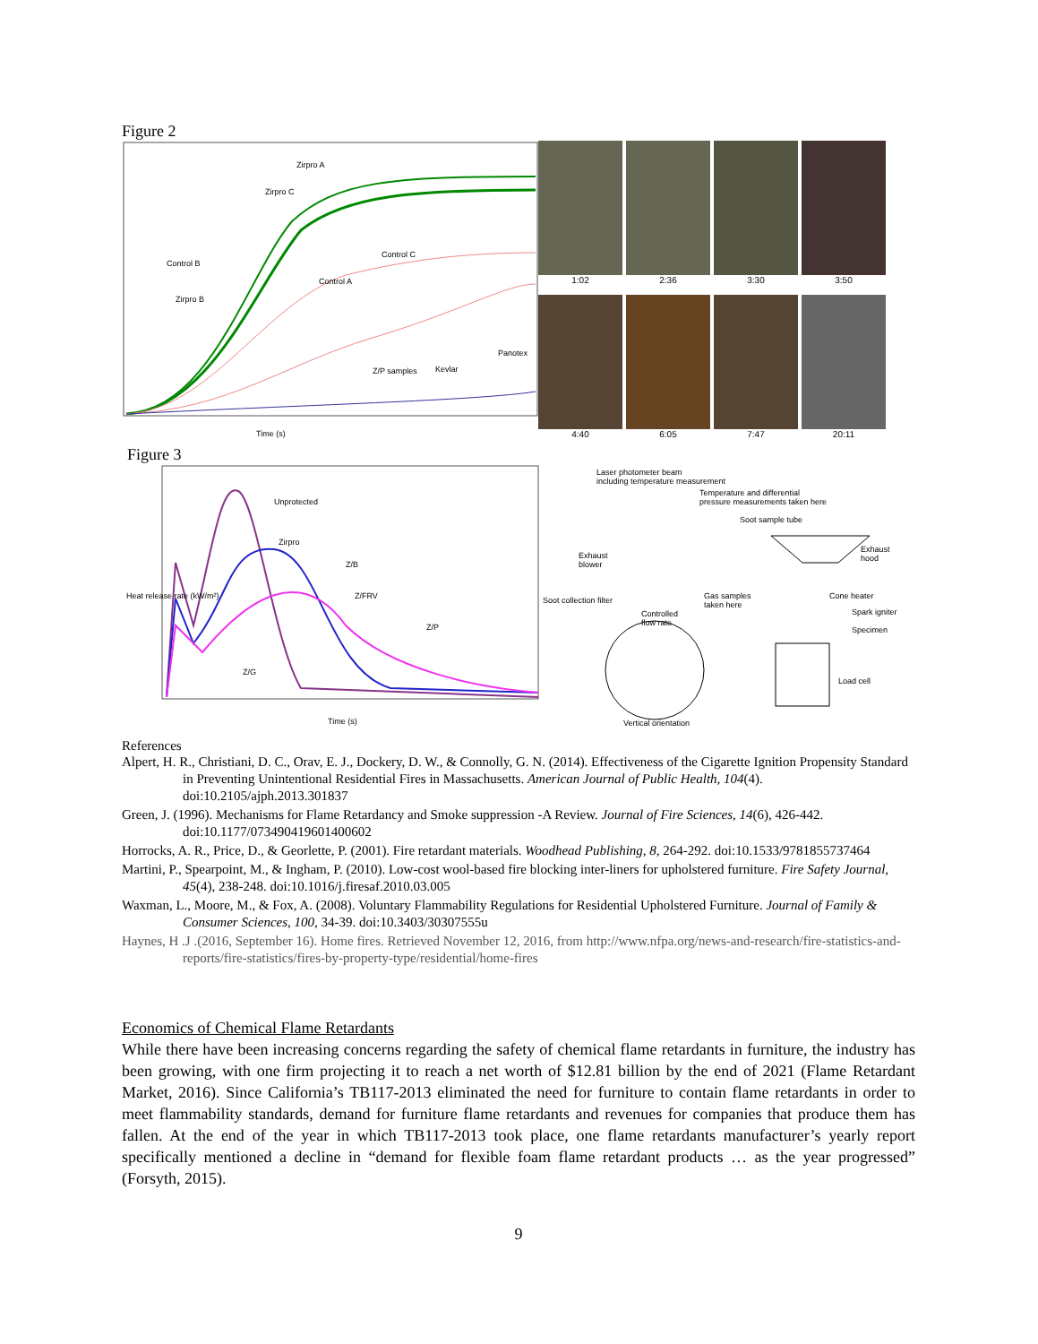Figure 2
Time (s)
Zirpro A
Zirpro C
Control C
Control B
Control A
Zirpro B
Z/P samples
Kevlar
Panotex
1:02
2:36
3:30
3:50
4:40
6:05
7:47
20:11
Figure 3
Unprotected
Zirpro
Z/B
Z/FRV
Z/P
Z/G
Time (s)
Heat release rate (kW/m²)
Laser photometer beam
including temperature measurement
Temperature and differential
pressure measurements taken here
Soot sample tube
Exhaust
blower
Exhaust
hood
Soot collection filter
Gas samples
taken here
Cone heater
Controlled
flow rate
Spark igniter
Specimen
Load cell
Vertical orientation
References
Alpert, H. R., Christiani, D. C., Orav, E. J., Dockery, D. W., & Connolly, G. N. (2014). Effectiveness of the Cigarette Ignition Propensity Standard in Preventing Unintentional Residential Fires in Massachusetts. American Journal of Public Health, 104(4). doi:10.2105/ajph.2013.301837
Green, J. (1996). Mechanisms for Flame Retardancy and Smoke suppression -A Review. Journal of Fire Sciences, 14(6), 426-442. doi:10.1177/073490419601400602
Horrocks, A. R., Price, D., & Georlette, P. (2001). Fire retardant materials. Woodhead Publishing, 8, 264-292. doi:10.1533/9781855737464
Martini, P., Spearpoint, M., & Ingham, P. (2010). Low-cost wool-based fire blocking inter-liners for upholstered furniture. Fire Safety Journal, 45(4), 238-248. doi:10.1016/j.firesaf.2010.03.005
Waxman, L., Moore, M., & Fox, A. (2008). Voluntary Flammability Regulations for Residential Upholstered Furniture. Journal of Family & Consumer Sciences, 100, 34-39. doi:10.3403/30307555u
Haynes, H .J .(2016, September 16). Home fires. Retrieved November 12, 2016, from http://www.nfpa.org/news-and-research/fire-statistics-and-reports/fire-statistics/fires-by-property-type/residential/home-fires
Economics of Chemical Flame Retardants
While there have been increasing concerns regarding the safety of chemical flame retardants in furniture, the industry has been growing, with one firm projecting it to reach a net worth of $12.81 billion by the end of 2021 (Flame Retardant Market, 2016). Since California’s TB117-2013 eliminated the need for furniture to contain flame retardants in order to meet flammability standards, demand for furniture flame retardants and revenues for companies that produce them has fallen. At the end of the year in which TB117-2013 took place, one flame retardants manufacturer’s yearly report specifically mentioned a decline in “demand for flexible foam flame retardant products … as the year progressed” (Forsyth, 2015).
9